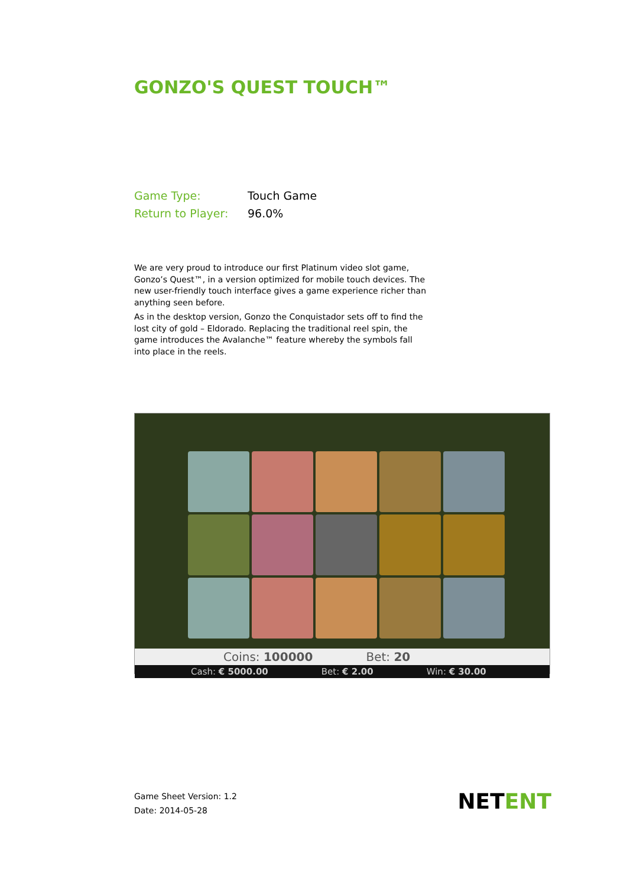GONZO'S QUEST TOUCH™
Game Type: Touch Game
Return to Player: 96.0%
We are very proud to introduce our first Platinum video slot game, Gonzo’s Quest™, in a version optimized for mobile touch devices. The new user-friendly touch interface gives a game experience richer than anything seen before.
As in the desktop version, Gonzo the Conquistador sets off to find the lost city of gold – Eldorado. Replacing the traditional reel spin, the game introduces the Avalanche™ feature whereby the symbols fall into place in the reels.
Coins: 100000 Bet: 20
Cash: € 5000.00 Bet: € 2.00 Win: € 30.00
Game Sheet Version: 1.2
Date: 2014-05-28
NETENT